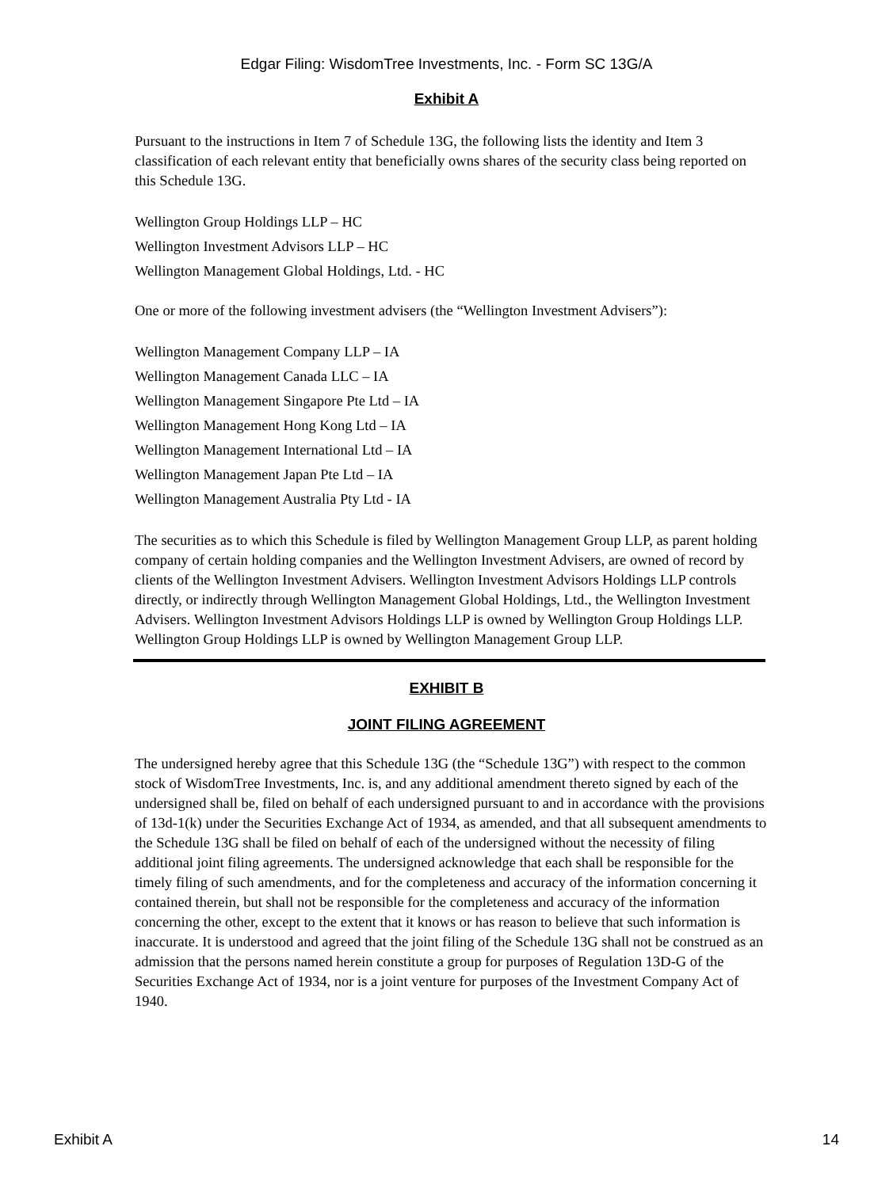Edgar Filing: WisdomTree Investments, Inc. - Form SC 13G/A
Exhibit A
Pursuant to the instructions in Item 7 of Schedule 13G, the following lists the identity and Item 3 classification of each relevant entity that beneficially owns shares of the security class being reported on this Schedule 13G.
Wellington Group Holdings LLP – HC
Wellington Investment Advisors LLP – HC
Wellington Management Global Holdings, Ltd. - HC
One or more of the following investment advisers (the “Wellington Investment Advisers”):
Wellington Management Company LLP – IA
Wellington Management Canada LLC – IA
Wellington Management Singapore Pte Ltd – IA
Wellington Management Hong Kong Ltd – IA
Wellington Management International Ltd – IA
Wellington Management Japan Pte Ltd – IA
Wellington Management Australia Pty Ltd - IA
The securities as to which this Schedule is filed by Wellington Management Group LLP, as parent holding company of certain holding companies and the Wellington Investment Advisers, are owned of record by clients of the Wellington Investment Advisers. Wellington Investment Advisors Holdings LLP controls directly, or indirectly through Wellington Management Global Holdings, Ltd., the Wellington Investment Advisers. Wellington Investment Advisors Holdings LLP is owned by Wellington Group Holdings LLP. Wellington Group Holdings LLP is owned by Wellington Management Group LLP.
EXHIBIT B
JOINT FILING AGREEMENT
The undersigned hereby agree that this Schedule 13G (the “Schedule 13G”) with respect to the common stock of WisdomTree Investments, Inc. is, and any additional amendment thereto signed by each of the undersigned shall be, filed on behalf of each undersigned pursuant to and in accordance with the provisions of 13d-1(k) under the Securities Exchange Act of 1934, as amended, and that all subsequent amendments to the Schedule 13G shall be filed on behalf of each of the undersigned without the necessity of filing additional joint filing agreements. The undersigned acknowledge that each shall be responsible for the timely filing of such amendments, and for the completeness and accuracy of the information concerning it contained therein, but shall not be responsible for the completeness and accuracy of the information concerning the other, except to the extent that it knows or has reason to believe that such information is inaccurate. It is understood and agreed that the joint filing of the Schedule 13G shall not be construed as an admission that the persons named herein constitute a group for purposes of Regulation 13D-G of the Securities Exchange Act of 1934, nor is a joint venture for purposes of the Investment Company Act of 1940.
Exhibit A 14